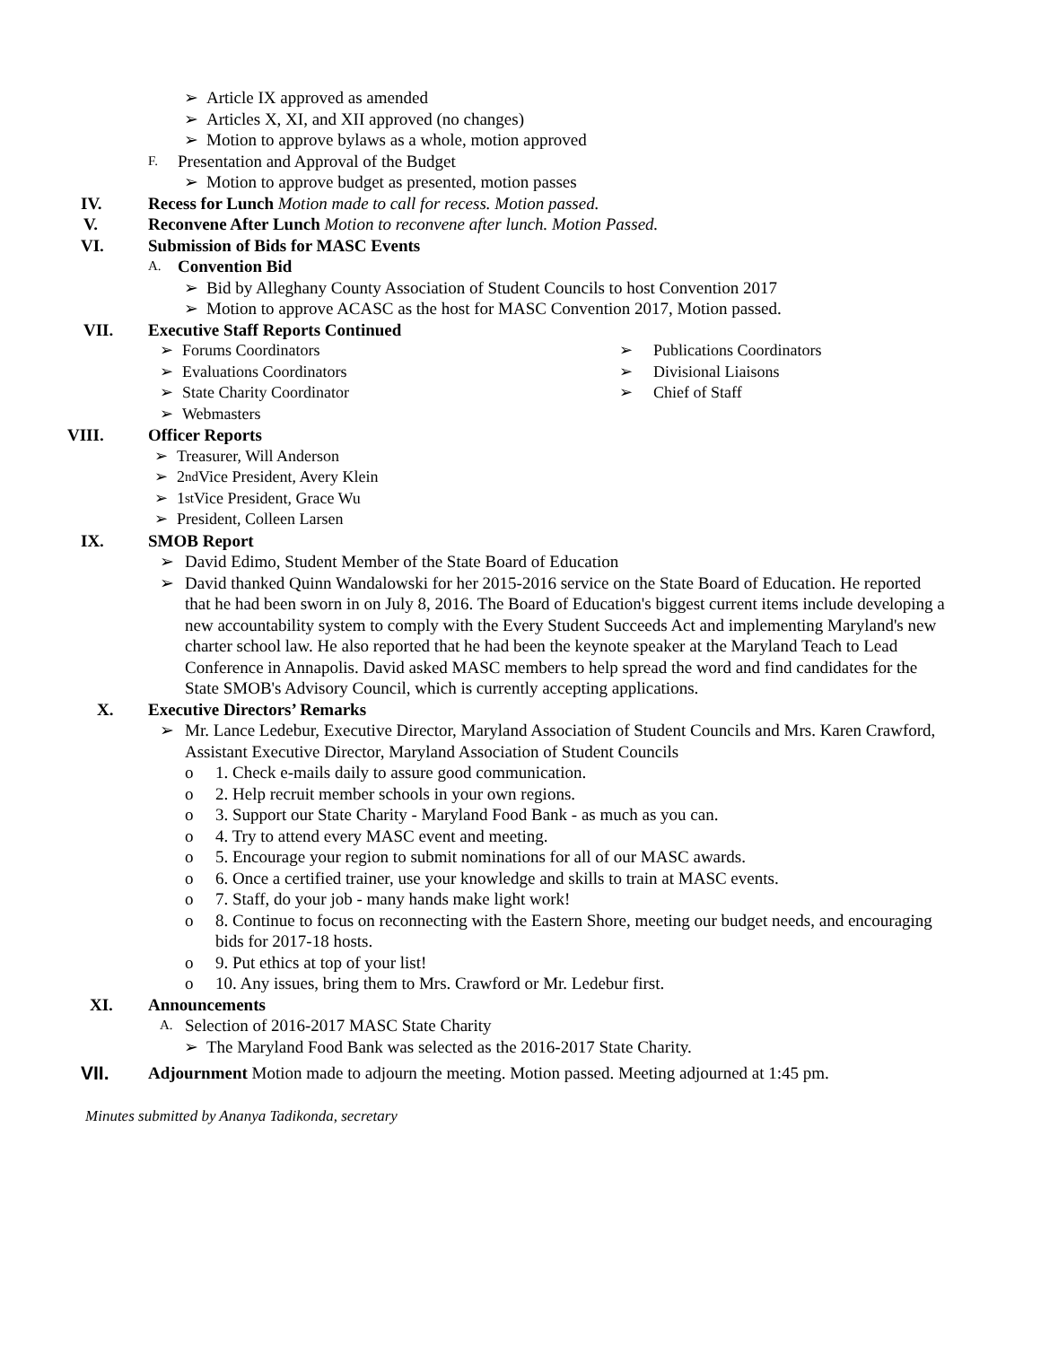➢ Article IX approved as amended
➢ Articles X, XI, and XII approved (no changes)
➢ Motion to approve bylaws as a whole, motion approved
F. Presentation and Approval of the Budget
➢ Motion to approve budget as presented, motion passes
IV. Recess for Lunch Motion made to call for recess. Motion passed.
V. Reconvene After Lunch Motion to reconvene after lunch. Motion Passed.
VI. Submission of Bids for MASC Events
A. Convention Bid
➢ Bid by Alleghany County Association of Student Councils to host Convention 2017
➢ Motion to approve ACASC as the host for MASC Convention 2017, Motion passed.
VII. Executive Staff Reports Continued
➢ Forums Coordinators
➢ Evaluations Coordinators
➢ State Charity Coordinator
➢ Webmasters
➢ Publications Coordinators
➢ Divisional Liaisons
➢ Chief of Staff
VIII. Officer Reports
➢ Treasurer, Will Anderson
➢ 2<sup>nd</sup> Vice President, Avery Klein
➢ 1<sup>st</sup> Vice President, Grace Wu
➢ President, Colleen Larsen
IX. SMOB Report
➢ David Edimo, Student Member of the State Board of Education
➢ David thanked Quinn Wandalowski for her 2015-2016 service on the State Board of Education. He reported that he had been sworn in on July 8, 2016. The Board of Education's biggest current items include developing a new accountability system to comply with the Every Student Succeeds Act and implementing Maryland's new charter school law. He also reported that he had been the keynote speaker at the Maryland Teach to Lead Conference in Annapolis. David asked MASC members to help spread the word and find candidates for the State SMOB's Advisory Council, which is currently accepting applications.
X. Executive Directors’ Remarks
➢ Mr. Lance Ledebur, Executive Director, Maryland Association of Student Councils and Mrs. Karen Crawford, Assistant Executive Director, Maryland Association of Student Councils
o 1. Check e-mails daily to assure good communication.
o 2. Help recruit member schools in your own regions.
o 3. Support our State Charity - Maryland Food Bank - as much as you can.
o 4. Try to attend every MASC event and meeting.
o 5. Encourage your region to submit nominations for all of our MASC awards.
o 6. Once a certified trainer, use your knowledge and skills to train at MASC events.
o 7. Staff, do your job - many hands make light work!
o 8. Continue to focus on reconnecting with the Eastern Shore, meeting our budget needs, and encouraging bids for 2017-18 hosts.
o 9. Put ethics at top of your list!
o 10. Any issues, bring them to Mrs. Crawford or Mr. Ledebur first.
XI. Announcements
A. Selection of 2016-2017 MASC State Charity
➢ The Maryland Food Bank was selected as the 2016-2017 State Charity.
VII. Adjournment Motion made to adjourn the meeting. Motion passed. Meeting adjourned at 1:45 pm.
Minutes submitted by Ananya Tadikonda, secretary